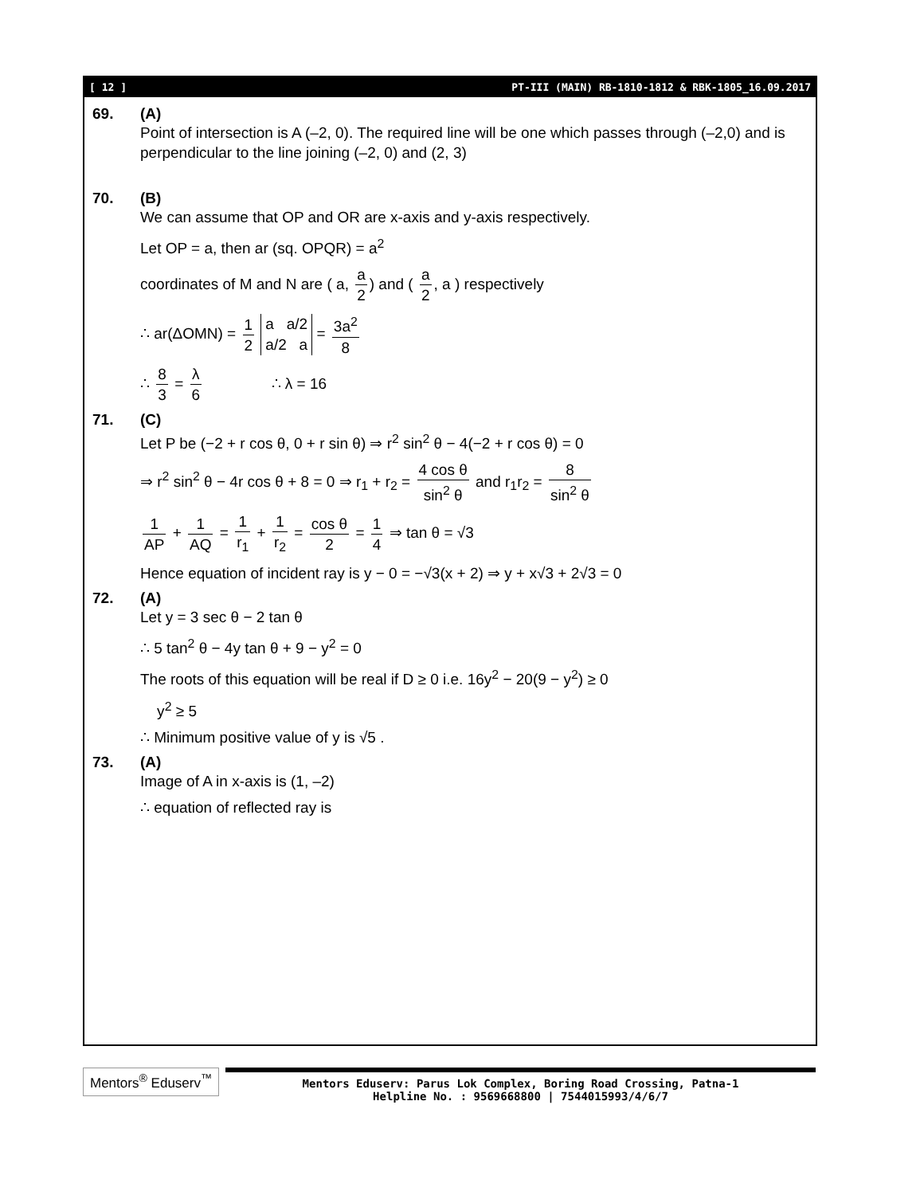[ 12 ] PT-III (MAIN) RB-1810-1812 & RBK-1805_16.09.2017
69. (A)
Point of intersection is A (–2, 0). The required line will be one which passes through (–2,0) and is perpendicular to the line joining (–2, 0) and (2, 3)
70. (B)
We can assume that OP and OR are x-axis and y-axis respectively.
Let OP = a, then ar (sq. OPQR) = a<sup>2</sup>
coordinates of M and N are ( a, a 2) and ( a 2, a ) respectively
∴ ar(ΔOMN) = 1 2 a a/2
a/2 a = 3a<sup>2</sup> 8
∴ 8 3 = λ 6 ∴ λ = 16
71. (C)
Let P be (−2 + r cos θ, 0 + r sin θ) ⇒ r<sup>2</sup> sin<sup>2</sup> θ − 4(−2 + r cos θ) = 0
⇒ r<sup>2</sup> sin<sup>2</sup> θ − 4r cos θ + 8 = 0 ⇒ r<sub>1</sub> + r<sub>2</sub> = 4 cos θ sin<sup>2</sup> θ and r<sub>1</sub>r<sub>2</sub> = 8 sin<sup>2</sup> θ
1 AP + 1 AQ = 1 r<sub>1</sub> + 1 r<sub>2</sub> = cos θ 2 = 1 4 ⇒ tan θ = √3
Hence equation of incident ray is y − 0 = −√3(x + 2) ⇒ y + x√3 + 2√3 = 0
72. (A)
Let y = 3 sec θ − 2 tan θ
∴ 5 tan<sup>2</sup> θ − 4y tan θ + 9 − y<sup>2</sup> = 0
The roots of this equation will be real if D ≥ 0 i.e. 16y<sup>2</sup> − 20(9 − y<sup>2</sup>) ≥ 0
y<sup>2</sup> ≥ 5
∴ Minimum positive value of y is √5 .
73. (A)
Image of A in x-axis is (1, –2)
∴ equation of reflected ray is
Mentors<sup>®</sup> Eduserv<sup>™</sup>
Mentors Eduserv: Parus Lok Complex, Boring Road Crossing, Patna-1
Helpline No. : 9569668800 | 7544015993/4/6/7